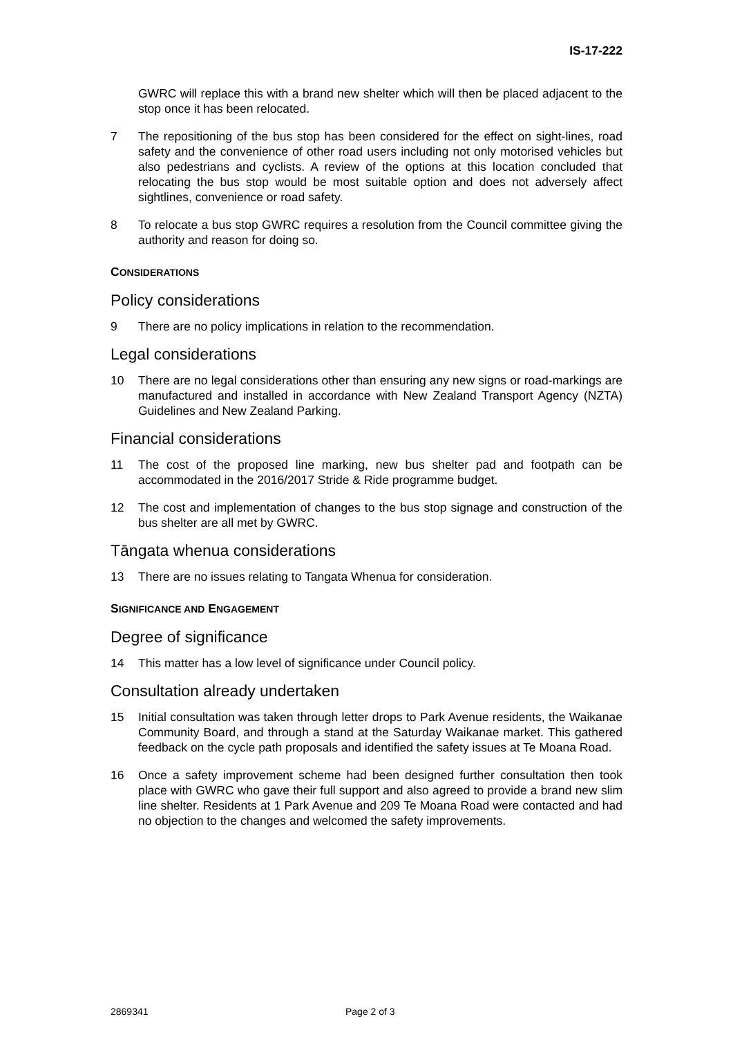IS-17-222
GWRC will replace this with a brand new shelter which will then be placed adjacent to the stop once it has been relocated.
7 The repositioning of the bus stop has been considered for the effect on sight-lines, road safety and the convenience of other road users including not only motorised vehicles but also pedestrians and cyclists. A review of the options at this location concluded that relocating the bus stop would be most suitable option and does not adversely affect sightlines, convenience or road safety.
8 To relocate a bus stop GWRC requires a resolution from the Council committee giving the authority and reason for doing so.
CONSIDERATIONS
Policy considerations
9 There are no policy implications in relation to the recommendation.
Legal considerations
10 There are no legal considerations other than ensuring any new signs or road-markings are manufactured and installed in accordance with New Zealand Transport Agency (NZTA) Guidelines and New Zealand Parking.
Financial considerations
11 The cost of the proposed line marking, new bus shelter pad and footpath can be accommodated in the 2016/2017 Stride & Ride programme budget.
12 The cost and implementation of changes to the bus stop signage and construction of the bus shelter are all met by GWRC.
Tāngata whenua considerations
13 There are no issues relating to Tangata Whenua for consideration.
SIGNIFICANCE AND ENGAGEMENT
Degree of significance
14 This matter has a low level of significance under Council policy.
Consultation already undertaken
15 Initial consultation was taken through letter drops to Park Avenue residents, the Waikanae Community Board, and through a stand at the Saturday Waikanae market. This gathered feedback on the cycle path proposals and identified the safety issues at Te Moana Road.
16 Once a safety improvement scheme had been designed further consultation then took place with GWRC who gave their full support and also agreed to provide a brand new slim line shelter. Residents at 1 Park Avenue and 209 Te Moana Road were contacted and had no objection to the changes and welcomed the safety improvements.
2869341 Page 2 of 3